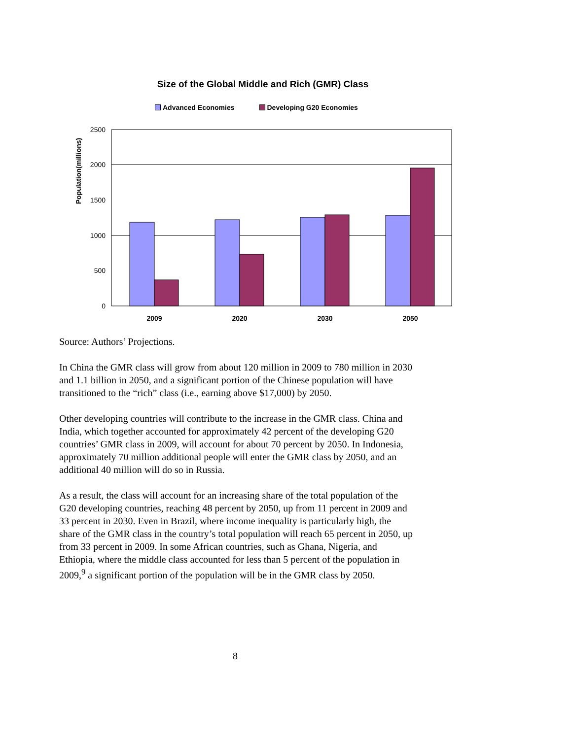Size of the Global Middle and Rich (GMR) Class
Advanced Economies Developing G20 Economies
2500
2000
1500
1000
500
0
2009
2020
2030
2050
Population(millions)
Source: Authors’ Projections.
In China the GMR class will grow from about 120 million in 2009 to 780 million in 2030 and 1.1 billion in 2050, and a significant portion of the Chinese population will have transitioned to the “rich” class (i.e., earning above $17,000) by 2050.
Other developing countries will contribute to the increase in the GMR class. China and India, which together accounted for approximately 42 percent of the developing G20 countries’ GMR class in 2009, will account for about 70 percent by 2050. In Indonesia, approximately 70 million additional people will enter the GMR class by 2050, and an additional 40 million will do so in Russia.
As a result, the class will account for an increasing share of the total population of the G20 developing countries, reaching 48 percent by 2050, up from 11 percent in 2009 and 33 percent in 2030. Even in Brazil, where income inequality is particularly high, the share of the GMR class in the country’s total population will reach 65 percent in 2050, up from 33 percent in 2009. In some African countries, such as Ghana, Nigeria, and Ethiopia, where the middle class accounted for less than 5 percent of the population in 2009,<sup>9</sup> a significant portion of the population will be in the GMR class by 2050.
8